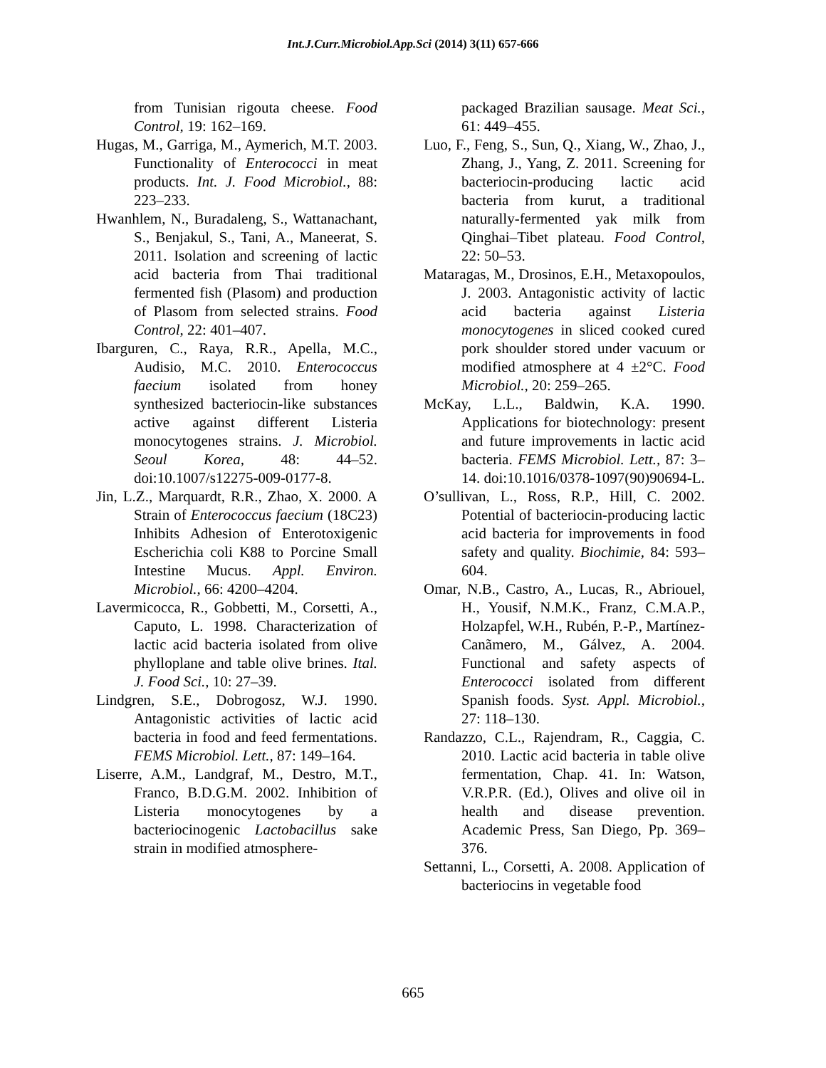Int.J.Curr.Microbiol.App.Sci (2014) 3(11) 657-666
from Tunisian rigouta cheese. Food Control, 19: 162–169.
Hugas, M., Garriga, M., Aymerich, M.T. 2003. Functionality of Enterococci in meat products. Int. J. Food Microbiol., 88: 223–233.
Hwanhlem, N., Buradaleng, S., Wattanachant, S., Benjakul, S., Tani, A., Maneerat, S. 2011. Isolation and screening of lactic acid bacteria from Thai traditional fermented fish (Plasom) and production of Plasom from selected strains. Food Control, 22: 401–407.
Ibarguren, C., Raya, R.R., Apella, M.C., Audisio, M.C. 2010. Enterococcus faecium isolated from honey synthesized bacteriocin-like substances active against different Listeria monocytogenes strains. J. Microbiol. Seoul Korea, 48: 44–52. doi:10.1007/s12275-009-0177-8.
Jin, L.Z., Marquardt, R.R., Zhao, X. 2000. A Strain of Enterococcus faecium (18C23) Inhibits Adhesion of Enterotoxigenic Escherichia coli K88 to Porcine Small Intestine Mucus. Appl. Environ. Microbiol., 66: 4200–4204.
Lavermicocca, R., Gobbetti, M., Corsetti, A., Caputo, L. 1998. Characterization of lactic acid bacteria isolated from olive phylloplane and table olive brines. Ital. J. Food Sci., 10: 27–39.
Lindgren, S.E., Dobrogosz, W.J. 1990. Antagonistic activities of lactic acid bacteria in food and feed fermentations. FEMS Microbiol. Lett., 87: 149–164.
Liserre, A.M., Landgraf, M., Destro, M.T., Franco, B.D.G.M. 2002. Inhibition of Listeria monocytogenes by a bacteriocinogenic Lactobacillus sake strain in modified atmosphere-
packaged Brazilian sausage. Meat Sci., 61: 449–455.
Luo, F., Feng, S., Sun, Q., Xiang, W., Zhao, J., Zhang, J., Yang, Z. 2011. Screening for bacteriocin-producing lactic acid bacteria from kurut, a traditional naturally-fermented yak milk from Qinghai–Tibet plateau. Food Control, 22: 50–53.
Mataragas, M., Drosinos, E.H., Metaxopoulos, J. 2003. Antagonistic activity of lactic acid bacteria against Listeria monocytogenes in sliced cooked cured pork shoulder stored under vacuum or modified atmosphere at 4 ±2°C. Food Microbiol., 20: 259–265.
McKay, L.L., Baldwin, K.A. 1990. Applications for biotechnology: present and future improvements in lactic acid bacteria. FEMS Microbiol. Lett., 87: 3–14. doi:10.1016/0378-1097(90)90694-L.
O’sullivan, L., Ross, R.P., Hill, C. 2002. Potential of bacteriocin-producing lactic acid bacteria for improvements in food safety and quality. Biochimie, 84: 593–604.
Omar, N.B., Castro, A., Lucas, R., Abriouel, H., Yousif, N.M.K., Franz, C.M.A.P., Holzapfel, W.H., Rubén, P.-P., Martínez-Canãmero, M., Gálvez, A. 2004. Functional and safety aspects of Enterococci isolated from different Spanish foods. Syst. Appl. Microbiol., 27: 118–130.
Randazzo, C.L., Rajendram, R., Caggia, C. 2010. Lactic acid bacteria in table olive fermentation, Chap. 41. In: Watson, V.R.P.R. (Ed.), Olives and olive oil in health and disease prevention. Academic Press, San Diego, Pp. 369–376.
Settanni, L., Corsetti, A. 2008. Application of bacteriocins in vegetable food
665